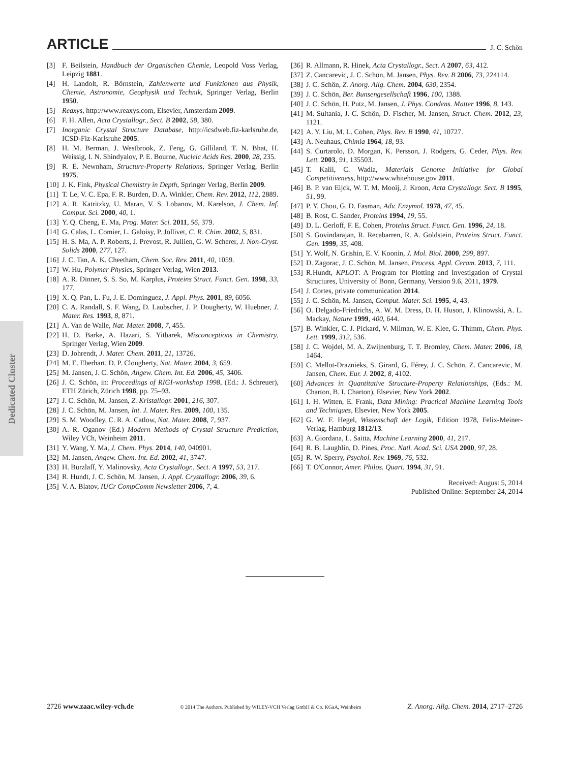ARTICLE
J. C. Schön
Dedicated Cluster
[3] F. Beilstein, Handbuch der Organischen Chemie, Leopold Voss Verlag, Leipzig 1881.
[4] H. Landolt, R. Börnstein, Zahlenwerte und Funktionen aus Physik, Chemie, Astronomie, Geophysik und Technik, Springer Verlag, Berlin 1950.
[5] Reaxys, http://www.reaxys.com, Elsevier, Amsterdam 2009.
[6] F. H. Allen, Acta Crystallogr., Sect. B 2002, 58, 380.
[7] Inorganic Crystal Structure Database, http://icsdweb.fiz-karlsruhe.de, ICSD-Fiz-Karlsruhe 2005.
[8] H. M. Berman, J. Westbrook, Z. Feng, G. Gilliland, T. N. Bhat, H. Weissig, I. N. Shindyalov, P. E. Bourne, Nucleic Acids Res. 2000, 28, 235.
[9] R. E. Newnham, Structure-Property Relations, Springer Verlag, Berlin 1975.
[10] J. K. Fink, Physical Chemistry in Depth, Springer Verlag, Berlin 2009.
[11] T. Le, V. C. Epa, F. R. Burden, D. A. Winkler, Chem. Rev. 2012, 112, 2889.
[12] A. R. Katritzky, U. Maran, V. S. Lobanov, M. Karelson, J. Chem. Inf. Comput. Sci. 2000, 40, 1.
[13] Y. Q. Cheng, E. Ma, Prog. Mater. Sci. 2011, 56, 379.
[14] G. Calas, L. Comier, L. Galoisy, P. Jollivet, C. R. Chim. 2002, 5, 831.
[15] H. S. Ma, A. P. Roberts, J. Prevost, R. Jullien, G. W. Scherer, J. Non-Cryst. Solids 2000, 277, 127.
[16] J. C. Tan, A. K. Cheetham, Chem. Soc. Rev. 2011, 40, 1059.
[17] W. Hu, Polymer Physics, Springer Verlag, Wien 2013.
[18] A. R. Dinner, S. S. So, M. Karplus, Proteins Struct. Funct. Gen. 1998, 33, 177.
[19] X. Q. Pan, L. Fu, J. E. Dominguez, J. Appl. Phys. 2001, 89, 6056.
[20] C. A. Randall, S. F. Wang, D. Laubscher, J. P. Dougherty, W. Huebner, J. Mater. Res. 1993, 8, 871.
[21] A. Van de Walle, Nat. Mater. 2008, 7, 455.
[22] H. D. Barke, A. Hazari, S. Yitbarek, Misconceptions in Chemistry, Springer Verlag, Wien 2009.
[23] D. Johrendt, J. Mater. Chem. 2011, 21, 13726.
[24] M. E. Eberhart, D. P. Clougherty, Nat. Mater. 2004, 3, 659.
[25] M. Jansen, J. C. Schön, Angew. Chem. Int. Ed. 2006, 45, 3406.
[26] J. C. Schön, in: Proceedings of RIGI-workshop 1998, (Ed.: J. Schreuer), ETH Zürich, Zürich 1998, pp. 75–93.
[27] J. C. Schön, M. Jansen, Z. Kristallogr. 2001, 216, 307.
[28] J. C. Schön, M. Jansen, Int. J. Mater. Res. 2009, 100, 135.
[29] S. M. Woodley, C. R. A. Catlow, Nat. Mater. 2008, 7, 937.
[30] A. R. Oganov (Ed.) Modern Methods of Crystal Structure Prediction, Wiley VCh, Weinheim 2011.
[31] Y. Wang, Y. Ma, J. Chem. Phys. 2014, 140, 040901.
[32] M. Jansen, Angew. Chem. Int. Ed. 2002, 41, 3747.
[33] H. Burzlaff, Y. Malinovsky, Acta Crystallogr., Sect. A 1997, 53, 217.
[34] R. Hundt, J. C. Schön, M. Jansen, J. Appl. Crystallogr. 2006, 39, 6.
[35] V. A. Blatov, IUCr CompComm Newsletter 2006, 7, 4.
[36] R. Allmann, R. Hinek, Acta Crystallogr., Sect. A 2007, 63, 412.
[37] Z. Cancarevic, J. C. Schön, M. Jansen, Phys. Rev. B 2006, 73, 224114.
[38] J. C. Schön, Z. Anorg. Allg. Chem. 2004, 630, 2354.
[39] J. C. Schön, Ber. Bunsengesellschaft 1996, 100, 1388.
[40] J. C. Schön, H. Putz, M. Jansen, J. Phys. Condens. Matter 1996, 8, 143.
[41] M. Sultania, J. C. Schön, D. Fischer, M. Jansen, Struct. Chem. 2012, 23, 1121.
[42] A. Y. Liu, M. L. Cohen, Phys. Rev. B 1990, 41, 10727.
[43] A. Neuhaus, Chimia 1964, 18, 93.
[44] S. Curtarolo, D. Morgan, K. Persson, J. Rodgers, G. Ceder, Phys. Rev. Lett. 2003, 91, 135503.
[45] T. Kalil, C. Wadia, Materials Genome Initiative for Global Competitiveness, http://www.whitehouse.gov 2011.
[46] B. P. van Eijck, W. T. M. Mooij, J. Kroon, Acta Crystallogr. Sect. B 1995, 51, 99.
[47] P. Y. Chou, G. D. Fasman, Adv. Enzymol. 1978, 47, 45.
[48] B. Rost, C. Sander, Proteins 1994, 19, 55.
[49] D. L. Gerloff, F. E. Cohen, Proteins Struct. Funct. Gen. 1996, 24, 18.
[50] S. Govindarajan, R. Recabarren, R. A. Goldstein, Proteins Struct. Funct. Gen. 1999, 35, 408.
[51] Y. Wolf, N. Grishin, E. V. Koonin, J. Mol. Biol. 2000, 299, 897.
[52] D. Zagorac, J. C. Schön, M. Jansen, Process. Appl. Ceram. 2013, 7, 111.
[53] R.Hundt, KPLOT: A Program for Plotting and Investigation of Crystal Structures, University of Bonn, Germany, Version 9.6, 2011, 1979.
[54] J. Cortes, private communication 2014.
[55] J. C. Schön, M. Jansen, Comput. Mater. Sci. 1995, 4, 43.
[56] O. Delgado-Friedrichs, A. W. M. Dress, D. H. Huson, J. Klinowski, A. L. Mackay, Nature 1999, 400, 644.
[57] B. Winkler, C. J. Pickard, V. Milman, W. E. Klee, G. Thimm, Chem. Phys. Lett. 1999, 312, 536.
[58] J. C. Wojdel, M. A. Zwijnenburg, T. T. Bromley, Chem. Mater. 2006, 18, 1464.
[59] C. Mellot-Draznieks, S. Girard, G. Férey, J. C. Schön, Z. Cancarevic, M. Jansen, Chem. Eur. J. 2002, 8, 4102.
[60] Advances in Quantitative Structure-Property Relationships, (Eds.: M. Charton, B. I. Charton), Elsevier, New York 2002.
[61] I. H. Witten, E. Frank, Data Mining: Practical Machine Learning Tools and Techniques, Elsevier, New York 2005.
[62] G. W. F. Hegel, Wissenschaft der Logik, Edition 1978, Felix-Meiner-Verlag, Hamburg 1812/13.
[63] A. Giordana, L. Saitta, Machine Learning 2000, 41, 217.
[64] R. B. Laughlin, D. Pines, Proc. Natl. Acad. Sci. USA 2000, 97, 28.
[65] R. W. Sperry, Psychol. Rev. 1969, 76, 532.
[66] T. O'Connor, Amer. Philos. Quart. 1994, 31, 91.
Received: August 5, 2014
Published Online: September 24, 2014
2726 www.zaac.wiley-vch.de © 2014 The Authors. Published by WILEY-VCH Verlag GmbH & Co. KGaA, Weinheim Z. Anorg. Allg. Chem. 2014, 2717–2726